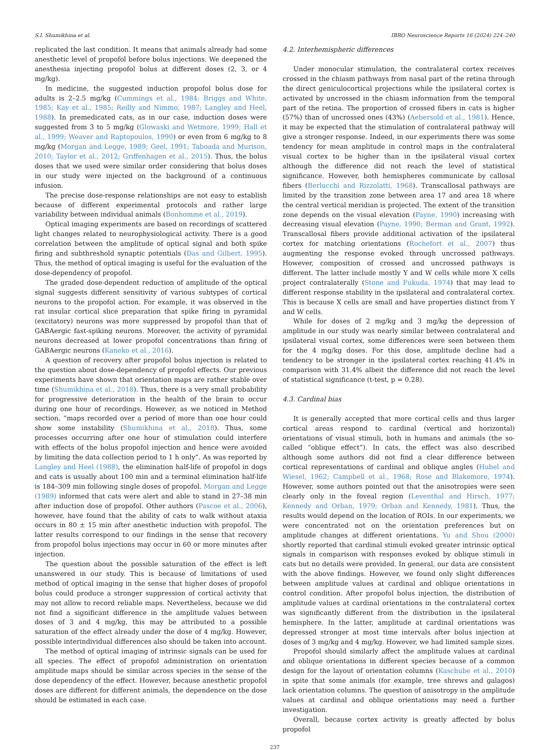S.I. Shumikhina et al. IBRO Neuroscience Reports 16 (2024) 224–240
replicated the last condition. It means that animals already had some anesthetic level of propofol before bolus injections. We deepened the anesthesia injecting propofol bolus at different doses (2, 3, or 4 mg/kg).
In medicine, the suggested induction propofol bolus dose for adults is 2–2.5 mg/kg (Cummings et al., 1984; Briggs and White, 1985; Kay et al., 1985; Reilly and Nimmo, 1987; Langley and Heel, 1988). In premedicated cats, as in our case, induction doses were suggested from 3 to 5 mg/kg (Glowaski and Wetmore, 1999; Hall et al., 1999; Weaver and Raptopoulos, 1990) or even from 6 mg/kg to 8 mg/kg (Morgan and Legge, 1989; Geel, 1991; Taboada and Murison, 2010; Taylor et al., 2012; Griffenhagen et al., 2015). Thus, the bolus doses that we used were similar order considering that bolus doses in our study were injected on the background of a continuous infusion.
The precise dose-response relationships are not easy to establish because of different experimental protocols and rather large variability between individual animals (Bonhomme et al., 2019).
Optical imaging experiments are based on recordings of scattered light changes related to neurophysiological activity. There is a good correlation between the amplitude of optical signal and both spike firing and subthreshold synaptic potentials (Das and Gilbert, 1995). Thus, the method of optical imaging is useful for the evaluation of the dose-dependency of propofol.
The graded dose-dependent reduction of amplitude of the optical signal suggests different sensitivity of various subtypes of cortical neurons to the propofol action. For example, it was observed in the rat insular cortical slice preparation that spike firing in pyramidal (excitatory) neurons was more suppressed by propofol than that of GABAergic fast-spiking neurons. Moreover, the activity of pyramidal neurons decreased at lower propofol concentrations than firing of GABAergic neurons (Kaneko et al., 2016).
A question of recovery after propofol bolus injection is related to the question about dose-dependency of propofol effects. Our previous experiments have shown that orientation maps are rather stable over time (Shumikhina et al., 2018). Thus, there is a very small probability for progressive deterioration in the health of the brain to occur during one hour of recordings. However, as we noticed in Method section, “maps recorded over a period of more than one hour could show some instability (Shumikhina et al., 2018). Thus, some processes occurring after one hour of stimulation could interfere with effects of the bolus propofol injection and hence were avoided by limiting the data collection period to 1 h only”. As was reported by Langley and Heel (1988), the elimination half-life of propofol in dogs and cats is usually about 100 min and a terminal elimination half-life is 184–309 min following single doses of propofol. Morgan and Legge (1989) informed that cats were alert and able to stand in 27–38 min after induction dose of propofol. Other authors (Pascoe et al., 2006), however, have found that the ability of cats to walk without ataxia occurs in 80 ± 15 min after anesthetic induction with propofol. The latter results correspond to our findings in the sense that recovery from propofol bolus injections may occur in 60 or more minutes after injection.
The question about the possible saturation of the effect is left unanswered in our study. This is because of limitations of used method of optical imaging in the sense that higher doses of propofol bolus could produce a stronger suppression of cortical activity that may not allow to record reliable maps. Nevertheless, because we did not find a significant difference in the amplitude values between doses of 3 and 4 mg/kg, this may be attributed to a possible saturation of the effect already under the dose of 4 mg/kg. However, possible interindividual differences also should be taken into account.
The method of optical imaging of intrinsic signals can be used for all species. The effect of propofol administration on orientation amplitude maps should be similar across species in the sense of the dose dependency of the effect. However, because anesthetic propofol doses are different for different animals, the dependence on the dose should be estimated in each case.
4.2. Interhemispheric differences
Under monocular stimulation, the contralateral cortex receives crossed in the chiasm pathways from nasal part of the retina through the direct geniculocortical projections while the ipsilateral cortex is activated by uncrossed in the chiasm information from the temporal part of the retina. The proportion of crossed fibers in cats is higher (57%) than of uncrossed ones (43%) (Aebersold et al., 1981). Hence, it may be expected that the stimulation of contralateral pathway will give a stronger response. Indeed, in our experiments there was some tendency for mean amplitude in control maps in the contralateral visual cortex to be higher than in the ipsilateral visual cortex although the difference did not reach the level of statistical significance. However, both hemispheres communicate by callosal fibers (Berlucchi and Rizzolatti, 1968). Transcallosal pathways are limited by the transition zone between area 17 and area 18 where the central vertical meridian is projected. The extent of the transition zone depends on the visual elevation (Payne, 1990) increasing with decreasing visual elevation (Payne, 1990; Berman and Grant, 1992). Transcallosal fibers provide additional activation of the ipsilateral cortex for matching orientations (Rochefort et al., 2007) thus augmenting the response evoked through uncrossed pathways. However, composition of crossed and uncrossed pathways is different. The latter include mostly Y and W cells while more X cells project contralaterally (Stone and Fukuda, 1974) that may lead to different response stability in the ipsilateral and contralateral cortex. This is because X cells are small and have properties distinct from Y and W cells.
While for doses of 2 mg/kg and 3 mg/kg the depression of amplitude in our study was nearly similar between contralateral and ipsilateral visual cortex, some differences were seen between them for the 4 mg/kg doses. For this dose, amplitude decline had a tendency to be stronger in the ipsilateral cortex reaching 41.4% in comparison with 31.4% albeit the difference did not reach the level of statistical significance (t-test, p = 0.28).
4.3. Cardinal bias
It is generally accepted that more cortical cells and thus larger cortical areas respond to cardinal (vertical and horizontal) orientations of visual stimuli, both in humans and animals (the so-called “oblique effect”). In cats, the effect was also described although some authors did not find a clear difference between cortical representations of cardinal and oblique angles (Hubel and Wiesel, 1962; Campbell et al., 1968; Rose and Blakemore, 1974). However, some authors pointed out that the anisotropies were seen clearly only in the foveal region (Leventhal and Hirsch, 1977; Kennedy and Orban, 1979; Orban and Kennedy, 1981). Thus, the results would depend on the location of ROIs. In our experiments, we were concentrated not on the orientation preferences but on amplitude changes at different orientations. Yu and Shou (2000) shortly reported that cardinal stimuli evoked greater intrinsic optical signals in comparison with responses evoked by oblique stimuli in cats but no details were provided. In general, our data are consistent with the above findings. However, we found only slight differences between amplitude values at cardinal and oblique orientations in control condition. After propofol bolus injection, the distribution of amplitude values at cardinal orientations in the contralateral cortex was significantly different from the distribution in the ipsilateral hemisphere. In the latter, amplitude at cardinal orientations was depressed stronger at most time intervals after bolus injection at doses of 3 mg/kg and 4 mg/kg. However, we had limited sample sizes.
Propofol should similarly affect the amplitude values at cardinal and oblique orientations in different species because of a common design for the layout of orientation columns (Kaschube et al., 2010) in spite that some animals (for example, tree shrews and galagos) lack orientation columns. The question of anisotropy in the amplitude values at cardinal and oblique orientations may need a further investigation.
Overall, because cortex activity is greatly affected by bolus propofol
237